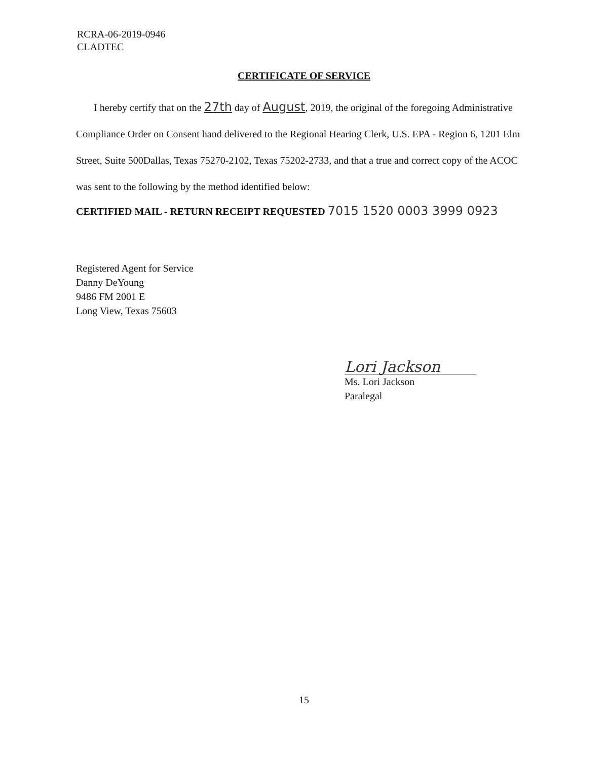RCRA-06-2019-0946
CLADTEC
CERTIFICATE OF SERVICE
I hereby certify that on the 27th day of August, 2019, the original of the foregoing Administrative Compliance Order on Consent hand delivered to the Regional Hearing Clerk, U.S. EPA - Region 6, 1201 Elm Street, Suite 500Dallas, Texas 75270-2102, Texas 75202-2733, and that a true and correct copy of the ACOC was sent to the following by the method identified below:
CERTIFIED MAIL - RETURN RECEIPT REQUESTED 7015 1520 0003 3999 0923
Registered Agent for Service
Danny DeYoung
9486 FM 2001 E
Long View, Texas 75603
Lori Jackson
Ms. Lori Jackson
Paralegal
15